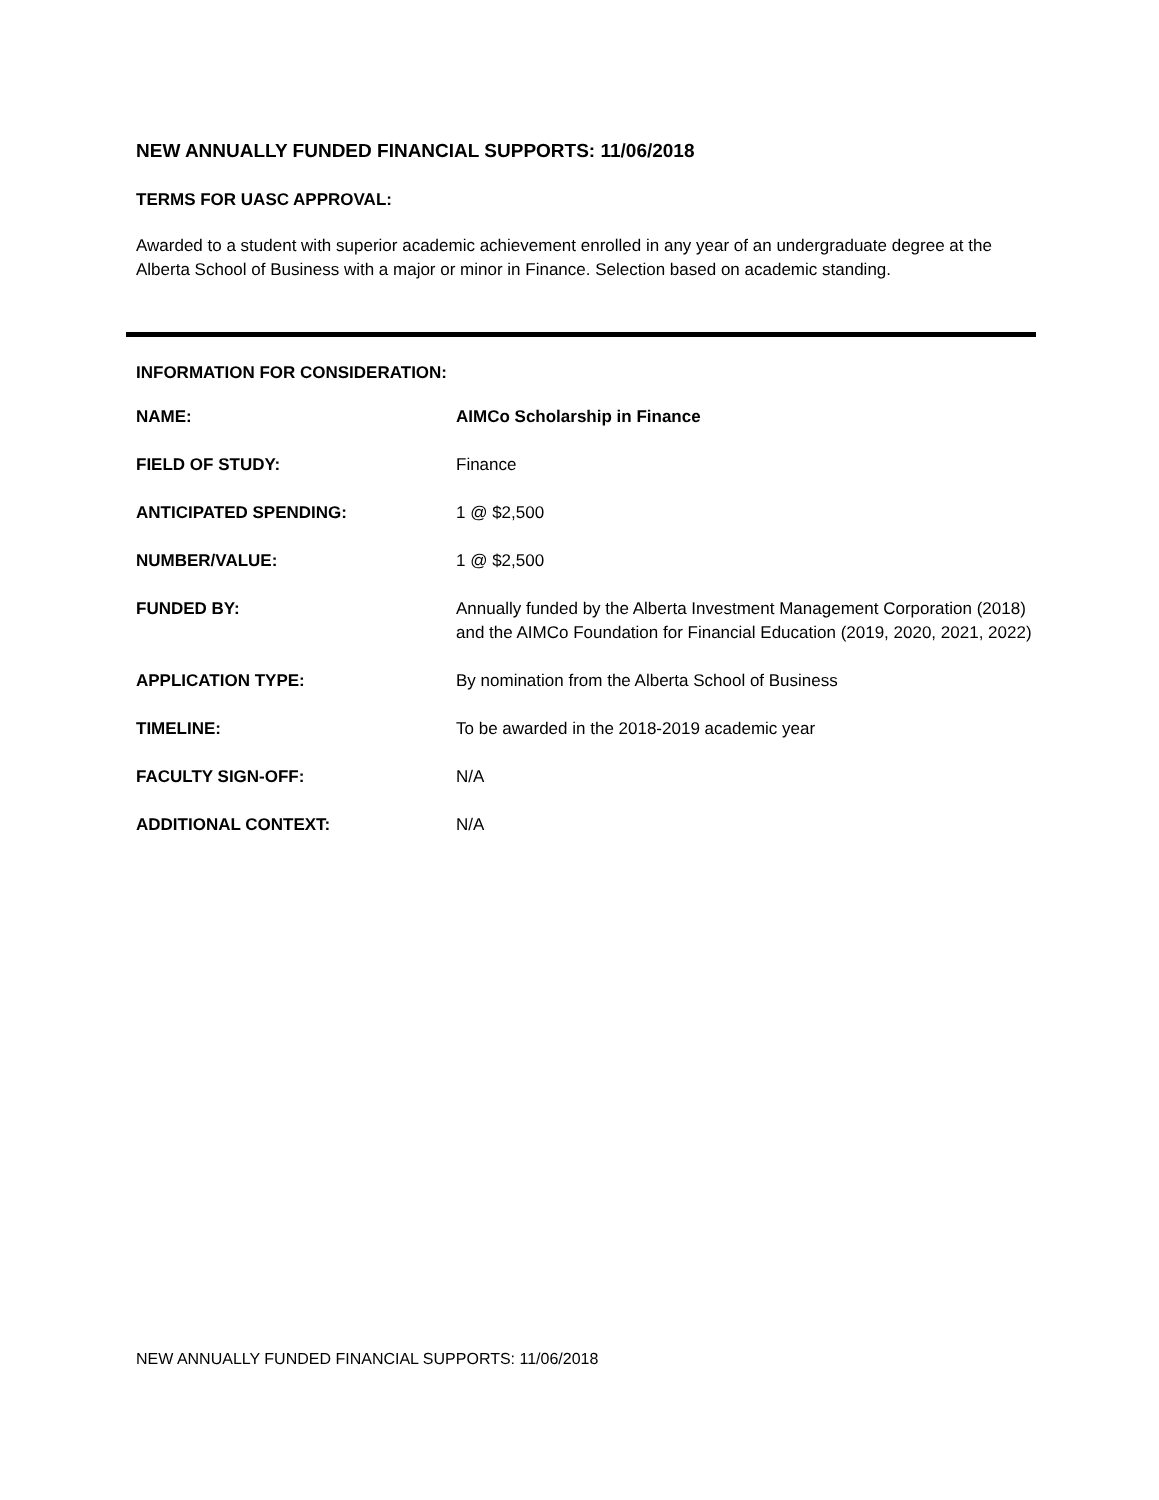NEW ANNUALLY FUNDED FINANCIAL SUPPORTS: 11/06/2018
TERMS FOR UASC APPROVAL:
Awarded to a student with superior academic achievement enrolled in any year of an undergraduate degree at the Alberta School of Business with a major or minor in Finance. Selection based on academic standing.
INFORMATION FOR CONSIDERATION:
| NAME: | AIMCo Scholarship in Finance |
| FIELD OF STUDY: | Finance |
| ANTICIPATED SPENDING: | 1 @ $2,500 |
| NUMBER/VALUE: | 1 @ $2,500 |
| FUNDED BY: | Annually funded by the Alberta Investment Management Corporation (2018) and the AIMCo Foundation for Financial Education (2019, 2020, 2021, 2022) |
| APPLICATION TYPE: | By nomination from the Alberta School of Business |
| TIMELINE: | To be awarded in the 2018-2019 academic year |
| FACULTY SIGN-OFF: | N/A |
| ADDITIONAL CONTEXT: | N/A |
NEW ANNUALLY FUNDED FINANCIAL SUPPORTS: 11/06/2018